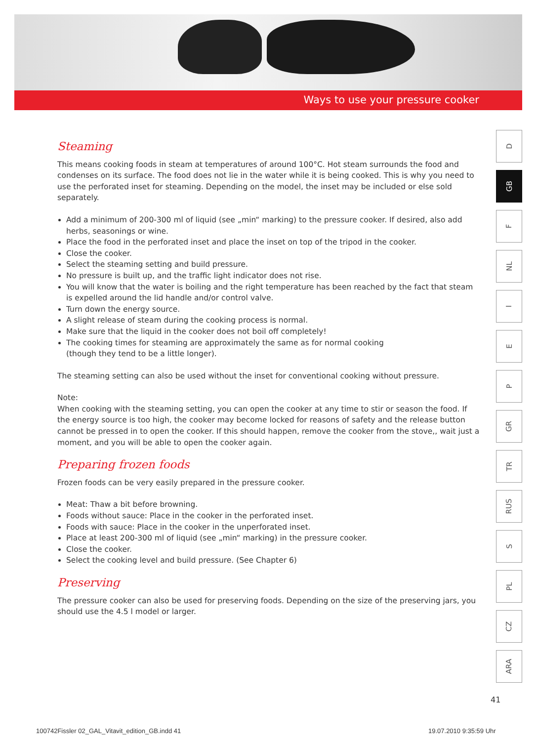Ways to use your pressure cooker
Steaming
This means cooking foods in steam at temperatures of around 100°C. Hot steam surrounds the food and condenses on its surface. The food does not lie in the water while it is being cooked. This is why you need to use the perforated inset for steaming. Depending on the model, the inset may be included or else sold separately.
Add a minimum of 200-300 ml of liquid (see „min“ marking) to the pressure cooker. If desired, also add herbs, seasonings or wine.
Place the food in the perforated inset and place the inset on top of the tripod in the cooker.
Close the cooker.
Select the steaming setting and build pressure.
No pressure is built up, and the traffic light indicator does not rise.
You will know that the water is boiling and the right temperature has been reached by the fact that steam is expelled around the lid handle and/or control valve.
Turn down the energy source.
A slight release of steam during the cooking process is normal.
Make sure that the liquid in the cooker does not boil off completely!
The cooking times for steaming are approximately the same as for normal cooking
(though they tend to be a little longer).
The steaming setting can also be used without the inset for conventional cooking without pressure.
Note:
When cooking with the steaming setting, you can open the cooker at any time to stir or season the food. If the energy source is too high, the cooker may become locked for reasons of safety and the release button cannot be pressed in to open the cooker. If this should happen, remove the cooker from the stove,, wait just a moment, and you will be able to open the cooker again.
Preparing frozen foods
Frozen foods can be very easily prepared in the pressure cooker.
Meat: Thaw a bit before browning.
Foods without sauce: Place in the cooker in the perforated inset.
Foods with sauce: Place in the cooker in the unperforated inset.
Place at least 200-300 ml of liquid (see „min“ marking) in the pressure cooker.
Close the cooker.
Select the cooking level and build pressure. (See Chapter 6)
Preserving
The pressure cooker can also be used for preserving foods. Depending on the size of the preserving jars, you should use the 4.5 l model or larger.
D
GB
F
NL
I
E
P
GR
TR
RUS
S
PL
CZ
ARA
41
100742Fissler 02_GAL_Vitavit_edition_GB.indd 41
19.07.2010 9:35:59 Uhr